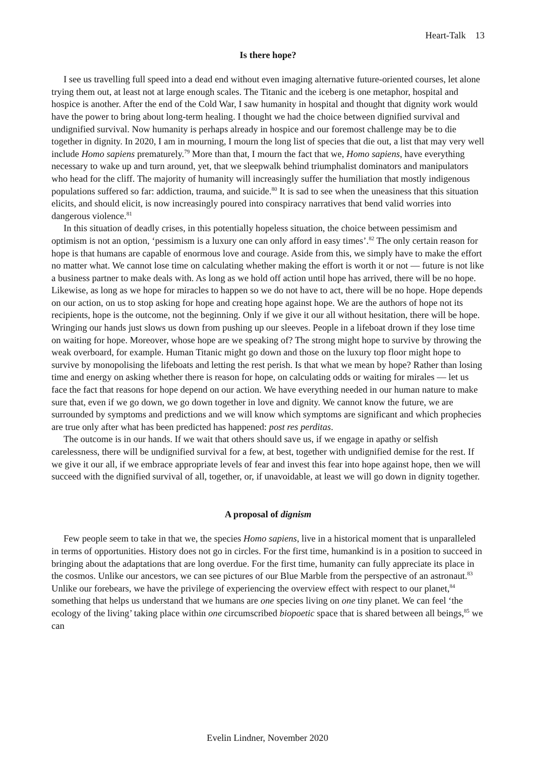Heart-Talk 13
Is there hope?
I see us travelling full speed into a dead end without even imaging alternative future-oriented courses, let alone trying them out, at least not at large enough scales. The Titanic and the iceberg is one metaphor, hospital and hospice is another. After the end of the Cold War, I saw humanity in hospital and thought that dignity work would have the power to bring about long-term healing. I thought we had the choice between dignified survival and undignified survival. Now humanity is perhaps already in hospice and our foremost challenge may be to die together in dignity. In 2020, I am in mourning, I mourn the long list of species that die out, a list that may very well include Homo sapiens prematurely.<sup>79</sup> More than that, I mourn the fact that we, Homo sapiens, have everything necessary to wake up and turn around, yet, that we sleepwalk behind triumphalist dominators and manipulators who head for the cliff. The majority of humanity will increasingly suffer the humiliation that mostly indigenous populations suffered so far: addiction, trauma, and suicide.<sup>80</sup> It is sad to see when the uneasiness that this situation elicits, and should elicit, is now increasingly poured into conspiracy narratives that bend valid worries into dangerous violence.<sup>81</sup>
In this situation of deadly crises, in this potentially hopeless situation, the choice between pessimism and optimism is not an option, ‘pessimism is a luxury one can only afford in easy times’.<sup>82</sup> The only certain reason for hope is that humans are capable of enormous love and courage. Aside from this, we simply have to make the effort no matter what. We cannot lose time on calculating whether making the effort is worth it or not — future is not like a business partner to make deals with. As long as we hold off action until hope has arrived, there will be no hope. Likewise, as long as we hope for miracles to happen so we do not have to act, there will be no hope. Hope depends on our action, on us to stop asking for hope and creating hope against hope. We are the authors of hope not its recipients, hope is the outcome, not the beginning. Only if we give it our all without hesitation, there will be hope. Wringing our hands just slows us down from pushing up our sleeves. People in a lifeboat drown if they lose time on waiting for hope. Moreover, whose hope are we speaking of? The strong might hope to survive by throwing the weak overboard, for example. Human Titanic might go down and those on the luxury top floor might hope to survive by monopolising the lifeboats and letting the rest perish. Is that what we mean by hope? Rather than losing time and energy on asking whether there is reason for hope, on calculating odds or waiting for mirales — let us face the fact that reasons for hope depend on our action. We have everything needed in our human nature to make sure that, even if we go down, we go down together in love and dignity. We cannot know the future, we are surrounded by symptoms and predictions and we will know which symptoms are significant and which prophecies are true only after what has been predicted has happened: post res perditas.
The outcome is in our hands. If we wait that others should save us, if we engage in apathy or selfish carelessness, there will be undignified survival for a few, at best, together with undignified demise for the rest. If we give it our all, if we embrace appropriate levels of fear and invest this fear into hope against hope, then we will succeed with the dignified survival of all, together, or, if unavoidable, at least we will go down in dignity together.
A proposal of dignism
Few people seem to take in that we, the species Homo sapiens, live in a historical moment that is unparalleled in terms of opportunities. History does not go in circles. For the first time, humankind is in a position to succeed in bringing about the adaptations that are long overdue. For the first time, humanity can fully appreciate its place in the cosmos. Unlike our ancestors, we can see pictures of our Blue Marble from the perspective of an astronaut.<sup>83</sup> Unlike our forebears, we have the privilege of experiencing the overview effect with respect to our planet,<sup>84</sup> something that helps us understand that we humans are one species living on one tiny planet. We can feel ‘the ecology of the living’ taking place within one circumscribed biopoetic space that is shared between all beings,<sup>85</sup> we can
Evelin Lindner, November 2020